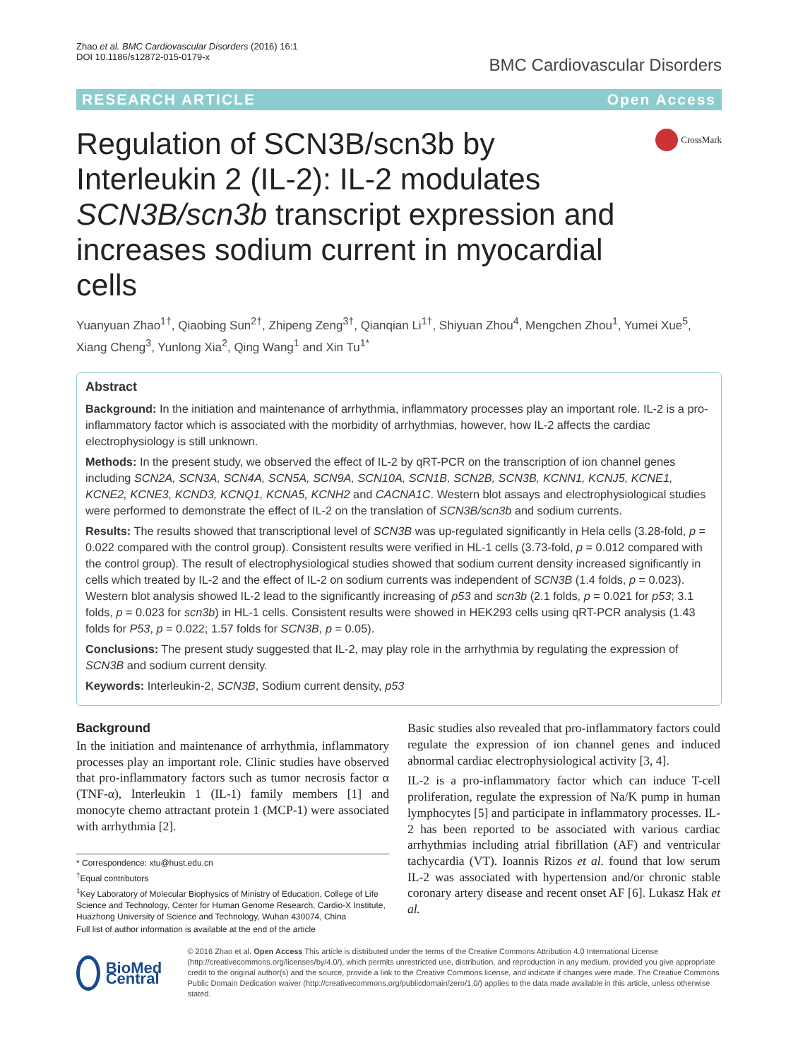Zhao et al. BMC Cardiovascular Disorders (2016) 16:1
DOI 10.1186/s12872-015-0179-x
BMC Cardiovascular Disorders
RESEARCH ARTICLE Open Access
Regulation of SCN3B/scn3b by Interleukin 2 (IL-2): IL-2 modulates SCN3B/scn3b transcript expression and increases sodium current in myocardial cells
CrossMark
Yuanyuan Zhao<sup>1†</sup>, Qiaobing Sun<sup>2†</sup>, Zhipeng Zeng<sup>3†</sup>, Qianqian Li<sup>1†</sup>, Shiyuan Zhou<sup>4</sup>, Mengchen Zhou<sup>1</sup>, Yumei Xue<sup>5</sup>, Xiang Cheng<sup>3</sup>, Yunlong Xia<sup>2</sup>, Qing Wang<sup>1</sup> and Xin Tu<sup>1*</sup>
Abstract
Background: In the initiation and maintenance of arrhythmia, inflammatory processes play an important role. IL-2 is a pro-inflammatory factor which is associated with the morbidity of arrhythmias, however, how IL-2 affects the cardiac electrophysiology is still unknown.
Methods: In the present study, we observed the effect of IL-2 by qRT-PCR on the transcription of ion channel genes including SCN2A, SCN3A, SCN4A, SCN5A, SCN9A, SCN10A, SCN1B, SCN2B, SCN3B, KCNN1, KCNJ5, KCNE1, KCNE2, KCNE3, KCND3, KCNQ1, KCNA5, KCNH2 and CACNA1C. Western blot assays and electrophysiological studies were performed to demonstrate the effect of IL-2 on the translation of SCN3B/scn3b and sodium currents.
Results: The results showed that transcriptional level of SCN3B was up-regulated significantly in Hela cells (3.28-fold, p = 0.022 compared with the control group). Consistent results were verified in HL-1 cells (3.73-fold, p = 0.012 compared with the control group). The result of electrophysiological studies showed that sodium current density increased significantly in cells which treated by IL-2 and the effect of IL-2 on sodium currents was independent of SCN3B (1.4 folds, p = 0.023). Western blot analysis showed IL-2 lead to the significantly increasing of p53 and scn3b (2.1 folds, p = 0.021 for p53; 3.1 folds, p = 0.023 for scn3b) in HL-1 cells. Consistent results were showed in HEK293 cells using qRT-PCR analysis (1.43 folds for P53, p = 0.022; 1.57 folds for SCN3B, p = 0.05).
Conclusions: The present study suggested that IL-2, may play role in the arrhythmia by regulating the expression of SCN3B and sodium current density.
Keywords: Interleukin-2, SCN3B, Sodium current density, p53
Background
In the initiation and maintenance of arrhythmia, inflammatory processes play an important role. Clinic studies have observed that pro-inflammatory factors such as tumor necrosis factor α (TNF-α), Interleukin 1 (IL-1) family members [1] and monocyte chemo attractant protein 1 (MCP-1) were associated with arrhythmia [2].
* Correspondence: xtu@hust.edu.cn
<sup>†</sup> Equal contributors
<sup>1</sup> Key Laboratory of Molecular Biophysics of Ministry of Education, College of Life Science and Technology, Center for Human Genome Research, Cardio-X Institute, Huazhong University of Science and Technology, Wuhan 430074, China
Full list of author information is available at the end of the article
Basic studies also revealed that pro-inflammatory factors could regulate the expression of ion channel genes and induced abnormal cardiac electrophysiological activity [3, 4].
IL-2 is a pro-inflammatory factor which can induce T-cell proliferation, regulate the expression of Na/K pump in human lymphocytes [5] and participate in inflammatory processes. IL-2 has been reported to be associated with various cardiac arrhythmias including atrial fibrillation (AF) and ventricular tachycardia (VT). Ioannis Rizos et al. found that low serum IL-2 was associated with hypertension and/or chronic stable coronary artery disease and recent onset AF [6]. Lukasz Hak et al.
BioMed Central
© 2016 Zhao et al. Open Access This article is distributed under the terms of the Creative Commons Attribution 4.0 International License (http://creativecommons.org/licenses/by/4.0/), which permits unrestricted use, distribution, and reproduction in any medium, provided you give appropriate credit to the original author(s) and the source, provide a link to the Creative Commons license, and indicate if changes were made. The Creative Commons Public Domain Dedication waiver (http://creativecommons.org/publicdomain/zero/1.0/) applies to the data made available in this article, unless otherwise stated.